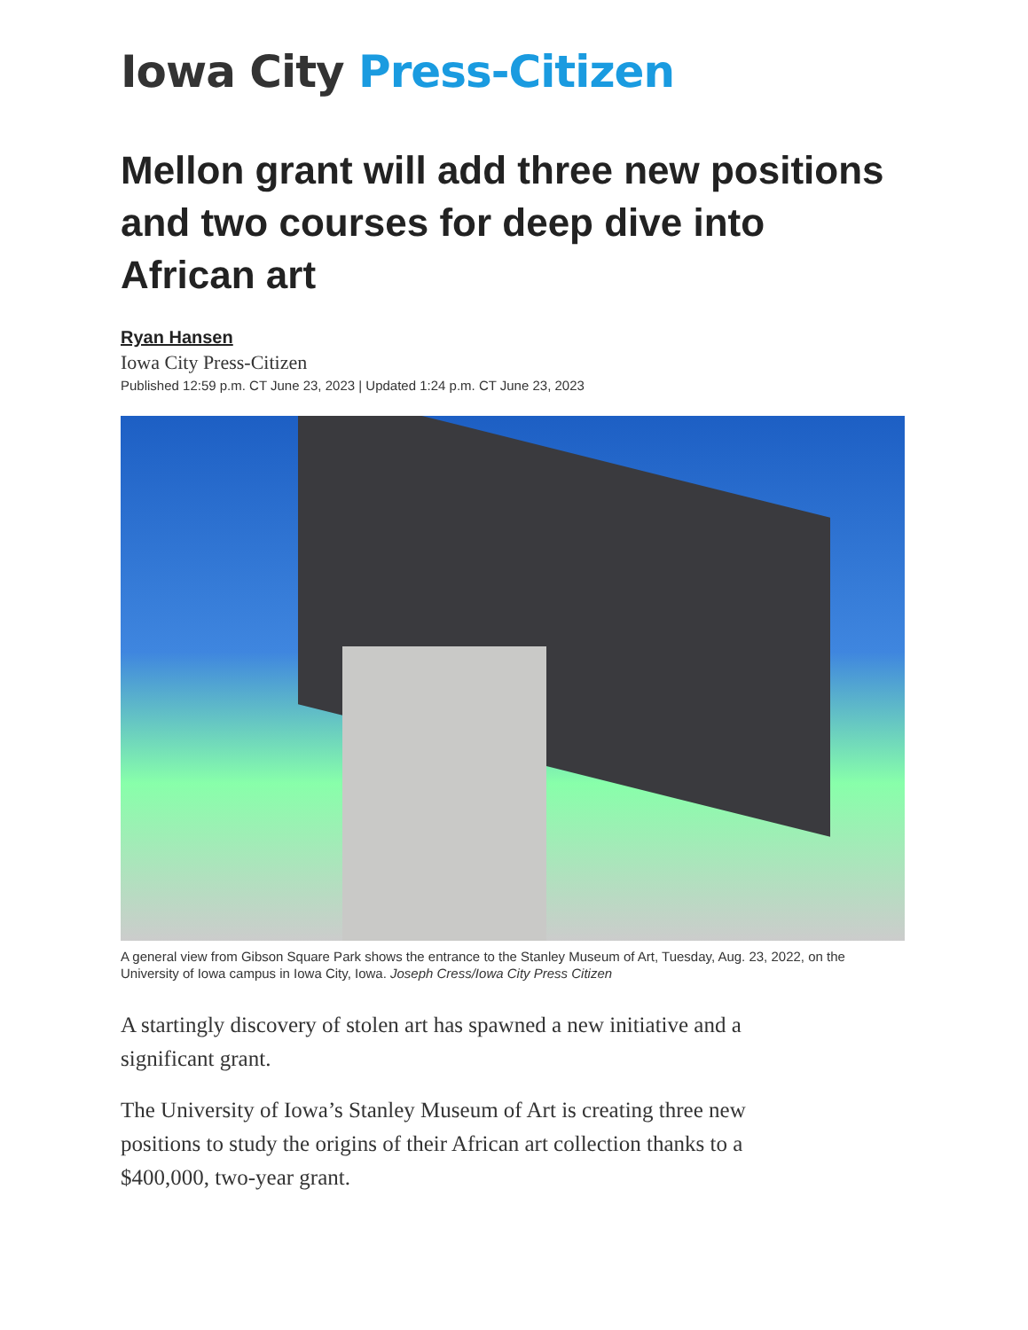Iowa City Press-Citizen
Mellon grant will add three new positions and two courses for deep dive into African art
Ryan Hansen
Iowa City Press-Citizen
Published 12:59 p.m. CT June 23, 2023 | Updated 1:24 p.m. CT June 23, 2023
A general view from Gibson Square Park shows the entrance to the Stanley Museum of Art, Tuesday, Aug. 23, 2022, on the University of Iowa campus in Iowa City, Iowa. Joseph Cress/Iowa City Press Citizen
A startingly discovery of stolen art has spawned a new initiative and a significant grant.
The University of Iowa’s Stanley Museum of Art is creating three new positions to study the origins of their African art collection thanks to a $400,000, two-year grant.